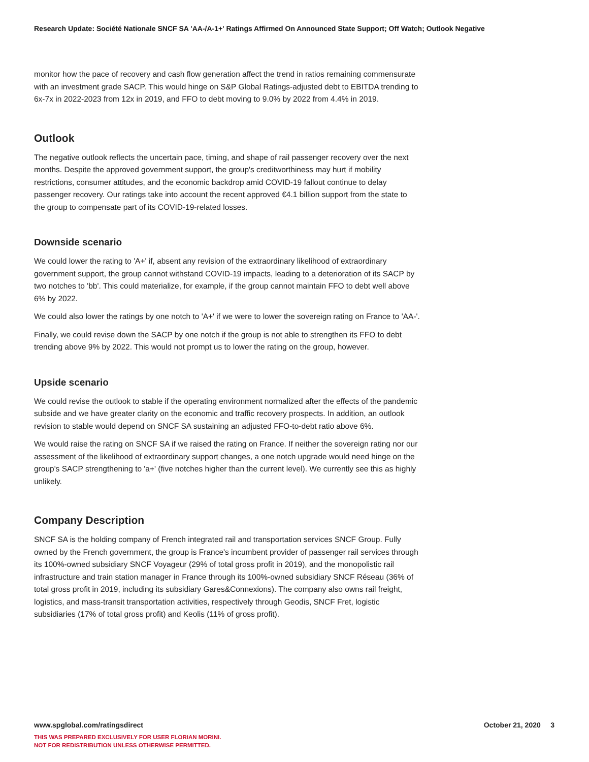Research Update: Société Nationale SNCF SA 'AA-/A-1+' Ratings Affirmed On Announced State Support; Off Watch; Outlook Negative
monitor how the pace of recovery and cash flow generation affect the trend in ratios remaining commensurate with an investment grade SACP. This would hinge on S&P Global Ratings-adjusted debt to EBITDA trending to 6x-7x in 2022-2023 from 12x in 2019, and FFO to debt moving to 9.0% by 2022 from 4.4% in 2019.
Outlook
The negative outlook reflects the uncertain pace, timing, and shape of rail passenger recovery over the next months. Despite the approved government support, the group's creditworthiness may hurt if mobility restrictions, consumer attitudes, and the economic backdrop amid COVID-19 fallout continue to delay passenger recovery. Our ratings take into account the recent approved €4.1 billion support from the state to the group to compensate part of its COVID-19-related losses.
Downside scenario
We could lower the rating to 'A+' if, absent any revision of the extraordinary likelihood of extraordinary government support, the group cannot withstand COVID-19 impacts, leading to a deterioration of its SACP by two notches to 'bb'. This could materialize, for example, if the group cannot maintain FFO to debt well above 6% by 2022.
We could also lower the ratings by one notch to 'A+' if we were to lower the sovereign rating on France to 'AA-'.
Finally, we could revise down the SACP by one notch if the group is not able to strengthen its FFO to debt trending above 9% by 2022. This would not prompt us to lower the rating on the group, however.
Upside scenario
We could revise the outlook to stable if the operating environment normalized after the effects of the pandemic subside and we have greater clarity on the economic and traffic recovery prospects. In addition, an outlook revision to stable would depend on SNCF SA sustaining an adjusted FFO-to-debt ratio above 6%.
We would raise the rating on SNCF SA if we raised the rating on France. If neither the sovereign rating nor our assessment of the likelihood of extraordinary support changes, a one notch upgrade would need hinge on the group's SACP strengthening to 'a+' (five notches higher than the current level). We currently see this as highly unlikely.
Company Description
SNCF SA is the holding company of French integrated rail and transportation services SNCF Group. Fully owned by the French government, the group is France's incumbent provider of passenger rail services through its 100%-owned subsidiary SNCF Voyageur (29% of total gross profit in 2019), and the monopolistic rail infrastructure and train station manager in France through its 100%-owned subsidiary SNCF Réseau (36% of total gross profit in 2019, including its subsidiary Gares&Connexions). The company also owns rail freight, logistics, and mass-transit transportation activities, respectively through Geodis, SNCF Fret, logistic subsidiaries (17% of total gross profit) and Keolis (11% of gross profit).
October 21, 2020 3 www.spglobal.com/ratingsdirect
THIS WAS PREPARED EXCLUSIVELY FOR USER FLORIAN MORINI.
NOT FOR REDISTRIBUTION UNLESS OTHERWISE PERMITTED.